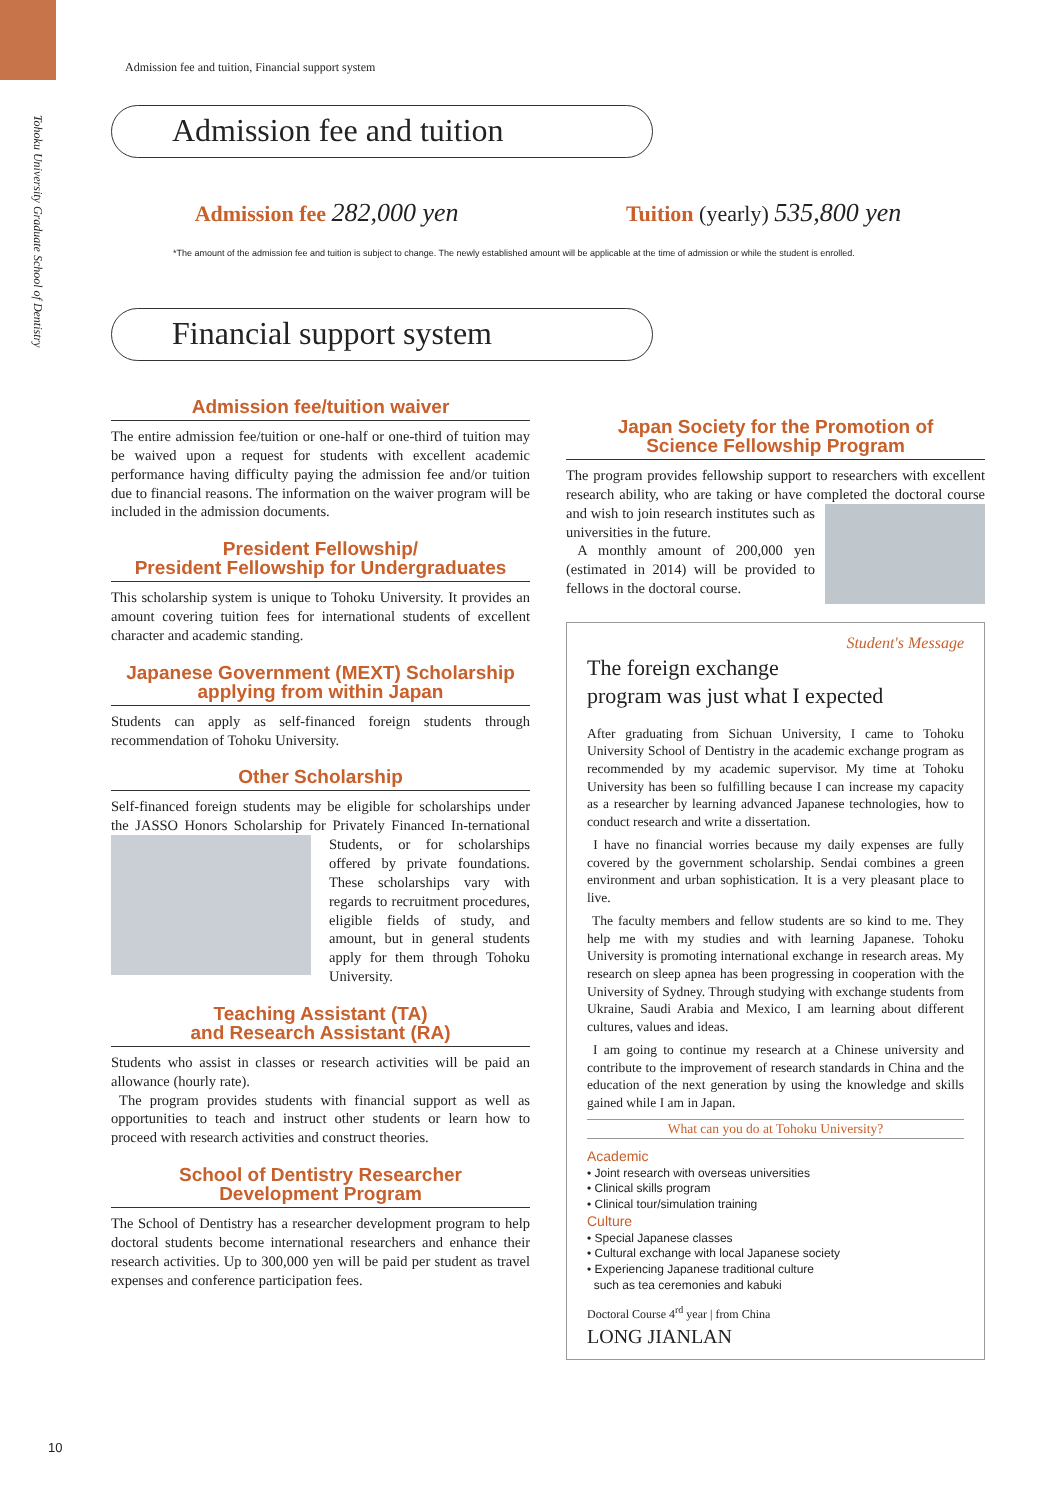Tohoku University Graduate School of Dentistry
Admission fee and tuition, Financial support system
Admission fee and tuition
Admission fee 282,000 yen Tuition (yearly) 535,800 yen
*The amount of the admission fee and tuition is subject to change. The newly established amount will be applicable at the time of admission or while the student is enrolled.
Financial support system
Admission fee/tuition waiver
The entire admission fee/tuition or one-half or one-third of tuition may be waived upon a request for students with excellent academic performance having difficulty paying the admission fee and/or tuition due to financial reasons. The information on the waiver program will be included in the admission documents.
President Fellowship/
President Fellowship for Undergraduates
This scholarship system is unique to Tohoku University. It provides an amount covering tuition fees for international students of excellent character and academic standing.
Japanese Government (MEXT) Scholarship
applying from within Japan
Students can apply as self-financed foreign students through recommendation of Tohoku University.
Other Scholarship
Self-financed foreign students may be eligible for scholarships under the JASSO Honors Scholarship for Privately Financed In- ternational Students, or for scholarships offered by private foundations. These scholarships vary with regards to recruitment procedures, eligible fields of study, and amount, but in general students apply for them through Tohoku University.
Teaching Assistant (TA)
and Research Assistant (RA)
Students who assist in classes or research activities will be paid an allowance (hourly rate).
The program provides students with financial support as well as opportunities to teach and instruct other students or learn how to proceed with research activities and construct theories.
School of Dentistry Researcher
Development Program
The School of Dentistry has a researcher development program to help doctoral students become international researchers and enhance their research activities. Up to 300,000 yen will be paid per student as travel expenses and conference participation fees.
Japan Society for the Promotion of
Science Fellowship Program
The program provides fellowship support to researchers with excellent research ability, who are taking or have completed the doctoral course and wish to join research institutes such as universities in the future.
A monthly amount of 200,000 yen (estimated in 2014) will be provided to fellows in the doctoral course.
Student's Message
The foreign exchange
program was just what I expected
After graduating from Sichuan University, I came to Tohoku University School of Dentistry in the academic exchange program as recommended by my academic supervisor. My time at Tohoku University has been so fulfilling because I can increase my capacity as a researcher by learning advanced Japanese technologies, how to conduct research and write a dissertation.
I have no financial worries because my daily expenses are fully covered by the government scholarship. Sendai combines a green environment and urban sophistication. It is a very pleasant place to live.
The faculty members and fellow students are so kind to me. They help me with my studies and with learning Japanese. Tohoku University is promoting international exchange in research areas. My research on sleep apnea has been progressing in cooperation with the University of Sydney. Through studying with exchange students from Ukraine, Saudi Arabia and Mexico, I am learning about different cultures, values and ideas.
I am going to continue my research at a Chinese university and contribute to the improvement of research standards in China and the education of the next generation by using the knowledge and skills gained while I am in Japan.
What can you do at Tohoku University?
Academic
• Joint research with overseas universities
• Clinical skills program
• Clinical tour/simulation training
Culture
• Special Japanese classes
• Cultural exchange with local Japanese society
• Experiencing Japanese traditional culture
such as tea ceremonies and kabuki
Doctoral Course 4<sup>rd</sup> year | from China
LONG JIANLAN
10